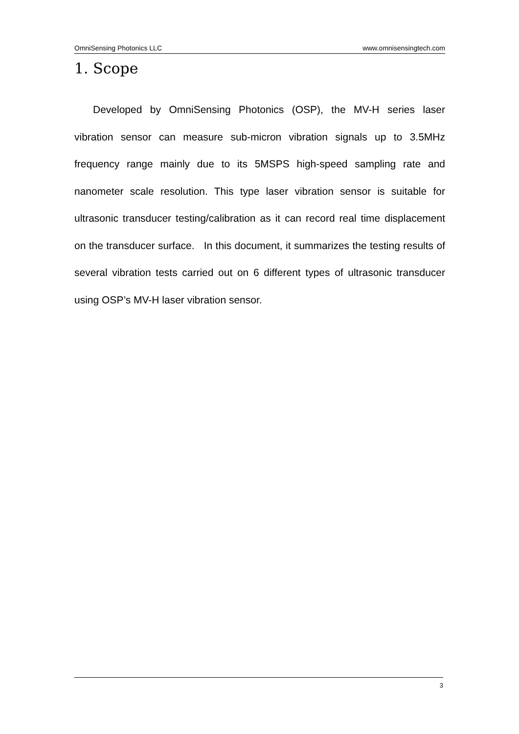OmniSensing Photonics LLC www.omnisensingtech.com
1. Scope
Developed by OmniSensing Photonics (OSP), the MV-H series laser vibration sensor can measure sub-micron vibration signals up to 3.5MHz frequency range mainly due to its 5MSPS high-speed sampling rate and nanometer scale resolution. This type laser vibration sensor is suitable for ultrasonic transducer testing/calibration as it can record real time displacement on the transducer surface. In this document, it summarizes the testing results of several vibration tests carried out on 6 different types of ultrasonic transducer using OSP’s MV-H laser vibration sensor.
3